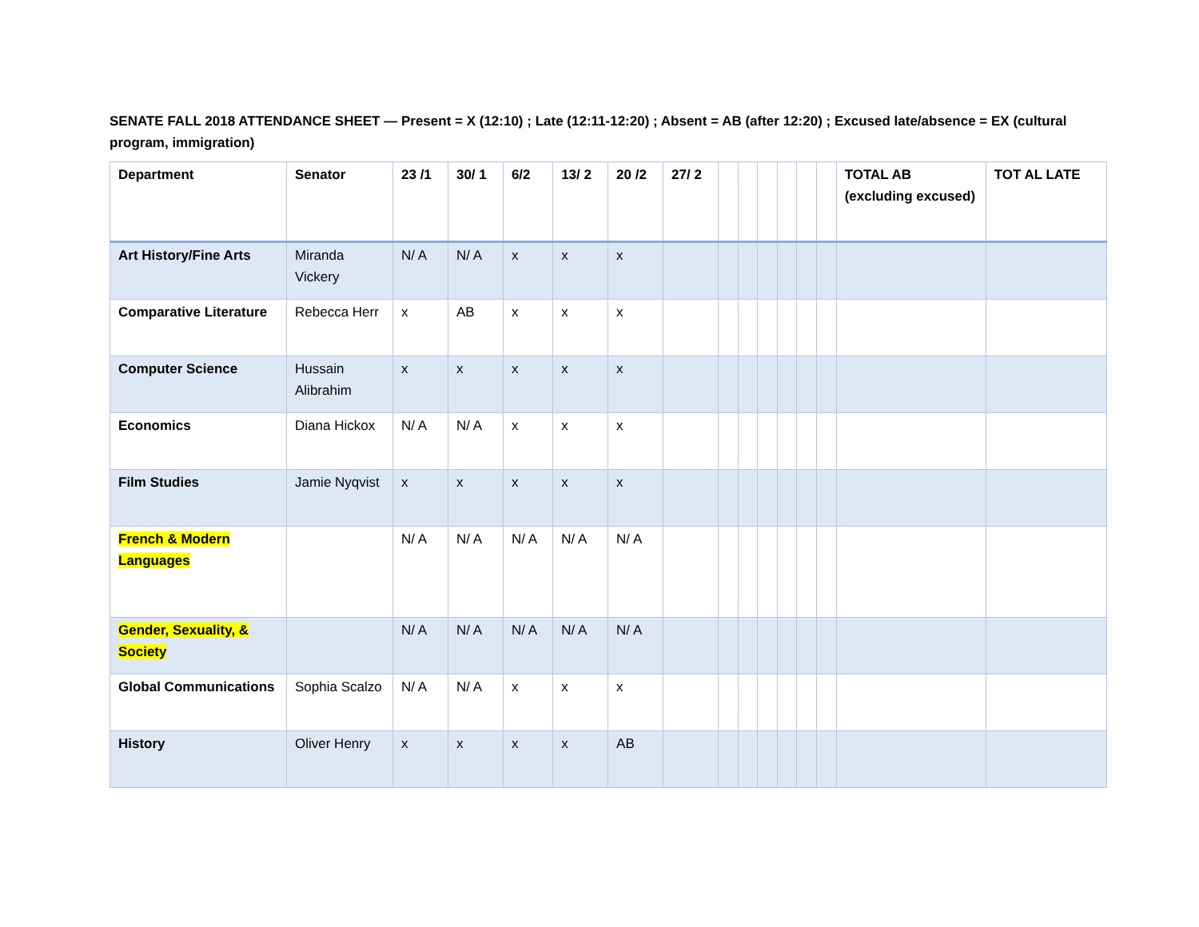SENATE FALL 2018 ATTENDANCE SHEET — Present = X (12:10) ; Late (12:11-12:20) ; Absent = AB (after 12:20) ; Excused late/absence = EX (cultural program, immigration)
| Department | Senator | 23 /1 | 30/ 1 | 6/2 | 13/ 2 | 20 /2 | 27/ 2 | | | | | | | TOTAL AB (excluding excused) | TOT AL LATE |
| --- | --- | --- | --- | --- | --- | --- | --- | --- | --- | --- | --- | --- | --- | --- | --- |
| Art History/Fine Arts | Miranda Vickery | N/ A | N/ A | x | x | x | | | | | | | | | |
| Comparative Literature | Rebecca Herr | x | AB | x | x | x | | | | | | | | | |
| Computer Science | Hussain Alibrahim | x | x | x | x | x | | | | | | | | | |
| Economics | Diana Hickox | N/ A | N/ A | x | x | x | | | | | | | | | |
| Film Studies | Jamie Nyqvist | x | x | x | x | x | | | | | | | | | |
| French & Modern Languages | | N/ A | N/ A | N/ A | N/ A | N/ A | | | | | | | | | |
| Gender, Sexuality, & Society | | N/ A | N/ A | N/ A | N/ A | N/ A | | | | | | | | | |
| Global Communications | Sophia Scalzo | N/ A | N/ A | x | x | x | | | | | | | | | |
| History | Oliver Henry | x | x | x | x | AB | | | | | | | | | |